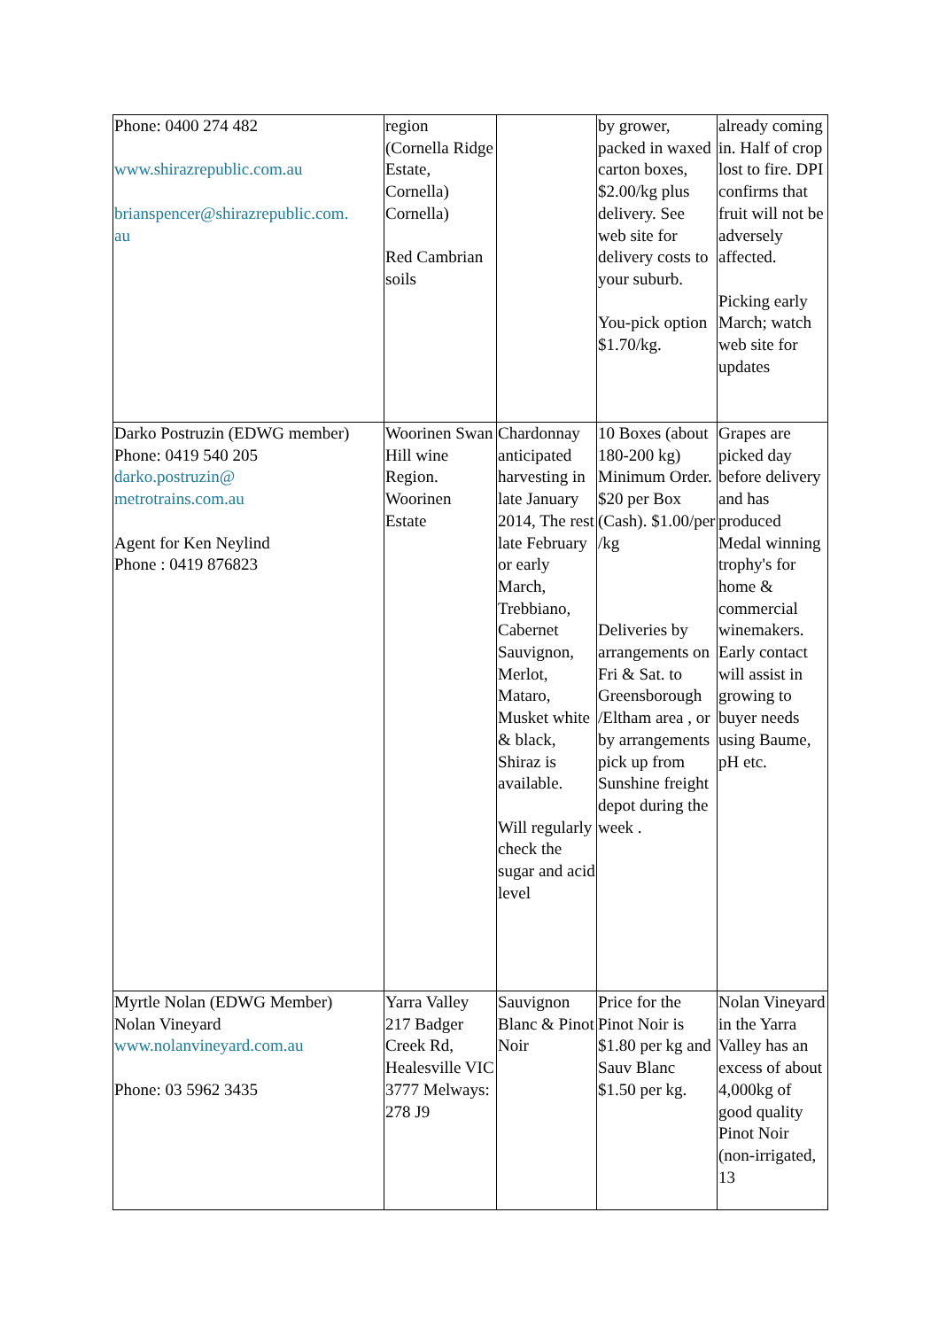| Phone: 0400 274 482 www.shirazrepublic.com.au brianspencer@shirazrepublic.com. au | region (Cornella Ridge Estate, Cornella) Cornella) Red Cambrian soils | | by grower, packed in waxed carton boxes, $2.00/kg plus delivery. See web site for delivery costs to your suburb. You-pick option $1.70/kg. | already coming in. Half of crop lost to fire. DPI confirms that fruit will not be adversely affected. Picking early March; watch web site for updates |
| Darko Postruzin (EDWG member) Phone: 0419 540 205 darko.postruzin@ metrotrains.com.au Agent for Ken Neylind Phone : 0419 876823 | Woorinen Swan Hill wine Region. Woorinen Estate | Chardonnay anticipated harvesting in late January 2014, The rest late February or early March, Trebbiano, Cabernet Sauvignon, Merlot, Mataro, Musket white & black, Shiraz is available. Will regularly check the sugar and acid level | 10 Boxes (about 180-200 kg) Minimum Order. $20 per Box (Cash). $1.00/per /kg Deliveries by arrangements on Fri & Sat. to Greensborough /Eltham area , or by arrangements pick up from Sunshine freight depot during the week . | Grapes are picked day before delivery and has produced Medal winning trophy's for home & commercial winemakers. Early contact will assist in growing to buyer needs using Baume, pH etc. |
| Myrtle Nolan (EDWG Member) Nolan Vineyard www.nolanvineyard.com.au Phone: 03 5962 3435 | Yarra Valley 217 Badger Creek Rd, Healesville VIC 3777 Melways: 278 J9 | Sauvignon Blanc & Pinot Noir | Price for the Pinot Noir is $1.80 per kg and Sauv Blanc $1.50 per kg. | Nolan Vineyard in the Yarra Valley has an excess of about 4,000kg of good quality Pinot Noir (non-irrigated, 13 |